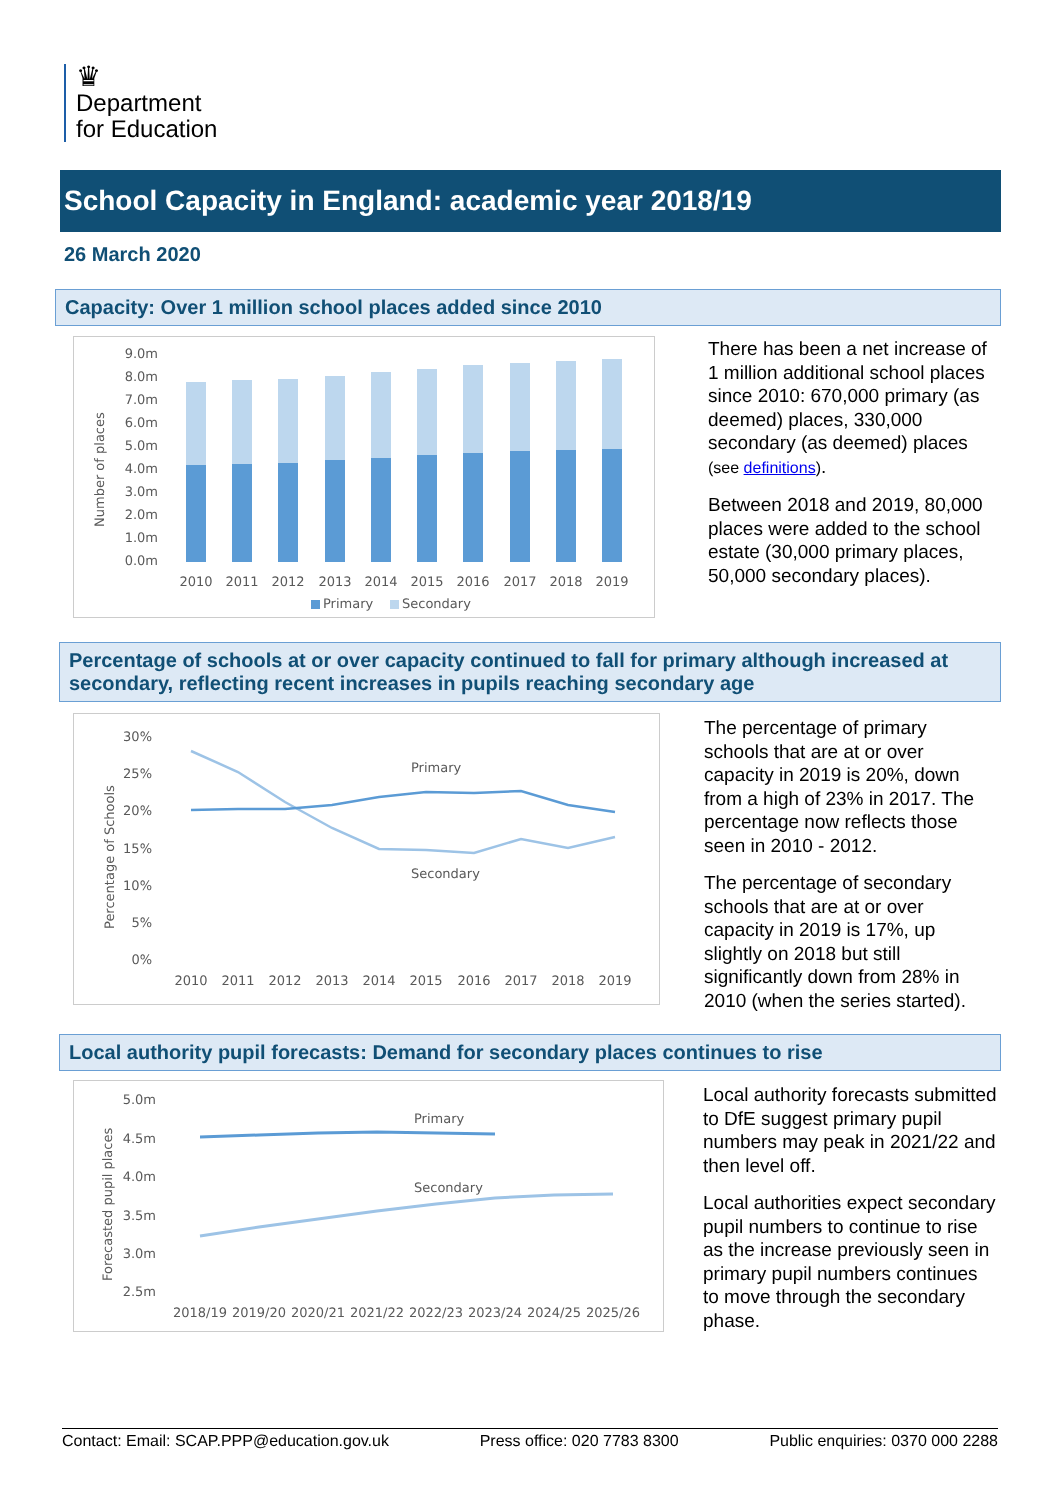♛
Department
for Education
School Capacity in England: academic year 2018/19
26 March 2020
Capacity: Over 1 million school places added since 2010
Number of places
9.0m
8.0m
7.0m
6.0m
5.0m
4.0m
3.0m
2.0m
1.0m
0.0m
2010
2011
2012
2013
2014
2015
2016
2017
2018
2019
Primary
Secondary
There has been a net increase of 1 million additional school places since 2010: 670,000 primary (as deemed) places, 330,000 secondary (as deemed) places (see definitions).
Between 2018 and 2019, 80,000 places were added to the school estate (30,000 primary places, 50,000 secondary places).
Percentage of schools at or over capacity continued to fall for primary although increased at secondary, reflecting recent increases in pupils reaching secondary age
Percentage of Schools
30%
25%
20%
15%
10%
5%
0%
Primary
Secondary
2010
2011
2012
2013
2014
2015
2016
2017
2018
2019
The percentage of primary schools that are at or over capacity in 2019 is 20%, down from a high of 23% in 2017. The percentage now reflects those seen in 2010 - 2012.
The percentage of secondary schools that are at or over capacity in 2019 is 17%, up slightly on 2018 but still significantly down from 28% in 2010 (when the series started).
Local authority pupil forecasts: Demand for secondary places continues to rise
Forecasted pupil places
5.0m
4.5m
4.0m
3.5m
3.0m
2.5m
Primary
Secondary
2018/19
2019/20
2020/21
2021/22
2022/23
2023/24
2024/25
2025/26
Local authority forecasts submitted to DfE suggest primary pupil numbers may peak in 2021/22 and then level off.
Local authorities expect secondary pupil numbers to continue to rise as the increase previously seen in primary pupil numbers continues to move through the secondary phase.
Contact: Email: SCAP.PPP@education.gov.uk Press office: 020 7783 8300 Public enquiries: 0370 000 2288